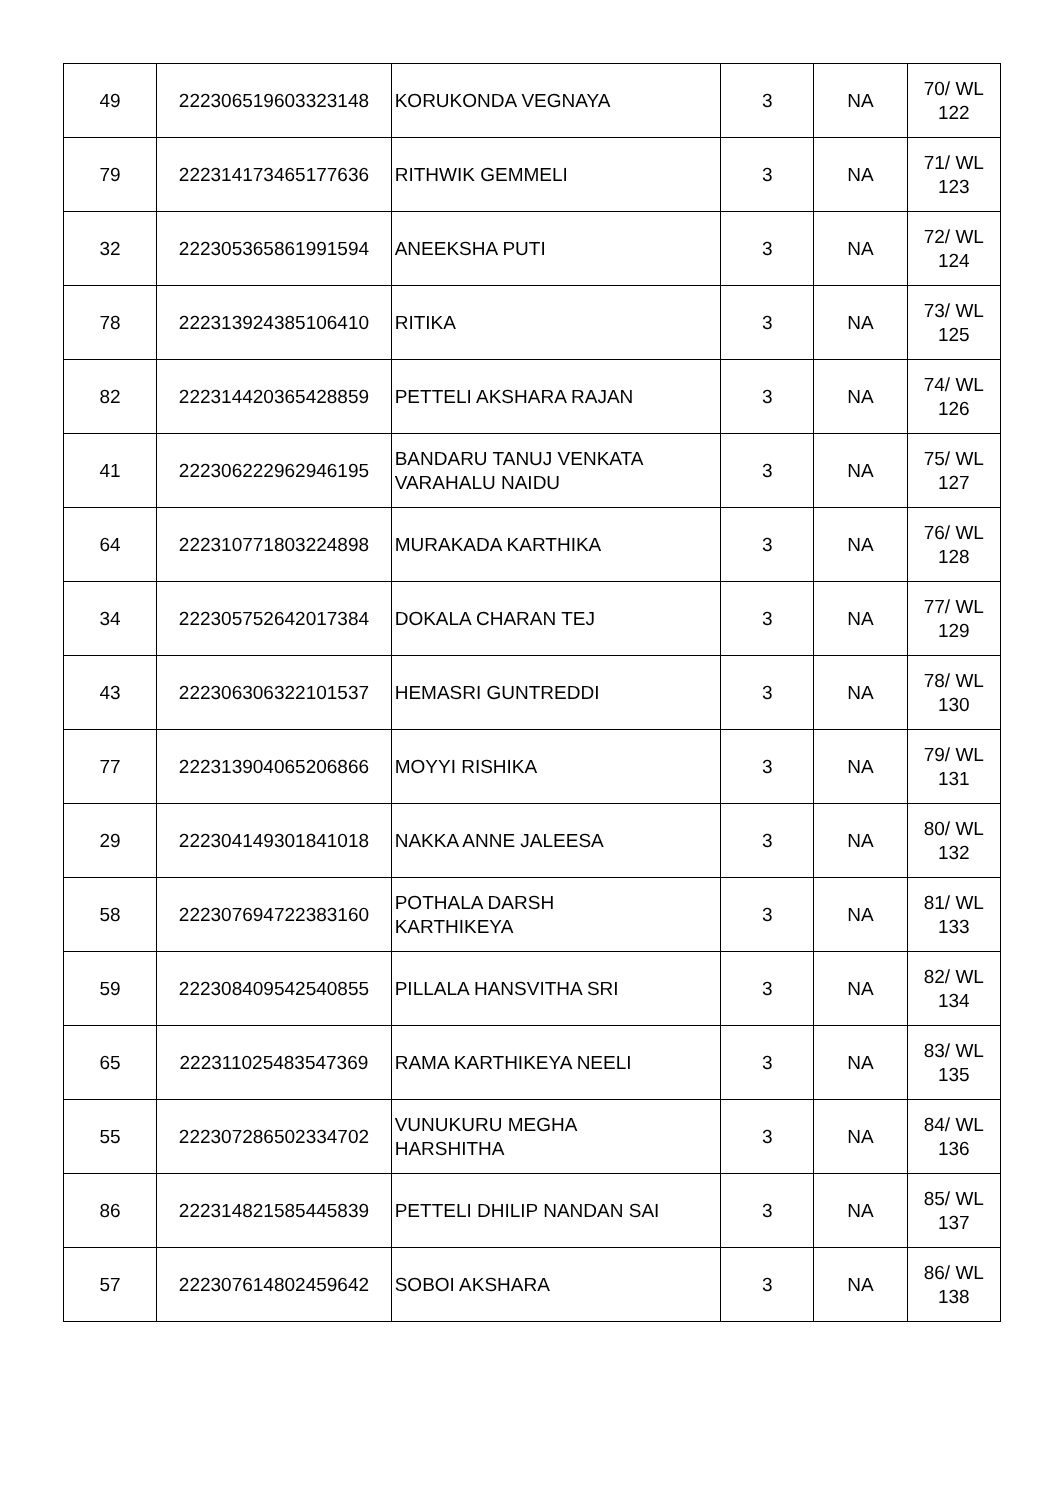| 49 | 222306519603323148 | KORUKONDA VEGNAYA | 3 | NA | 70/ WL 122 |
| 79 | 222314173465177636 | RITHWIK GEMMELI | 3 | NA | 71/ WL 123 |
| 32 | 222305365861991594 | ANEEKSHA PUTI | 3 | NA | 72/ WL 124 |
| 78 | 222313924385106410 | RITIKA | 3 | NA | 73/ WL 125 |
| 82 | 222314420365428859 | PETTELI AKSHARA RAJAN | 3 | NA | 74/ WL 126 |
| 41 | 222306222962946195 | BANDARU TANUJ VENKATA VARAHALU NAIDU | 3 | NA | 75/ WL 127 |
| 64 | 222310771803224898 | MURAKADA KARTHIKA | 3 | NA | 76/ WL 128 |
| 34 | 222305752642017384 | DOKALA CHARAN TEJ | 3 | NA | 77/ WL 129 |
| 43 | 222306306322101537 | HEMASRI GUNTREDDI | 3 | NA | 78/ WL 130 |
| 77 | 222313904065206866 | MOYYI RISHIKA | 3 | NA | 79/ WL 131 |
| 29 | 222304149301841018 | NAKKA ANNE JALEESA | 3 | NA | 80/ WL 132 |
| 58 | 222307694722383160 | POTHALA DARSH KARTHIKEYA | 3 | NA | 81/ WL 133 |
| 59 | 222308409542540855 | PILLALA HANSVITHA SRI | 3 | NA | 82/ WL 134 |
| 65 | 222311025483547369 | RAMA KARTHIKEYA NEELI | 3 | NA | 83/ WL 135 |
| 55 | 222307286502334702 | VUNUKURU MEGHA HARSHITHA | 3 | NA | 84/ WL 136 |
| 86 | 222314821585445839 | PETTELI DHILIP NANDAN SAI | 3 | NA | 85/ WL 137 |
| 57 | 222307614802459642 | SOBOI AKSHARA | 3 | NA | 86/ WL 138 |